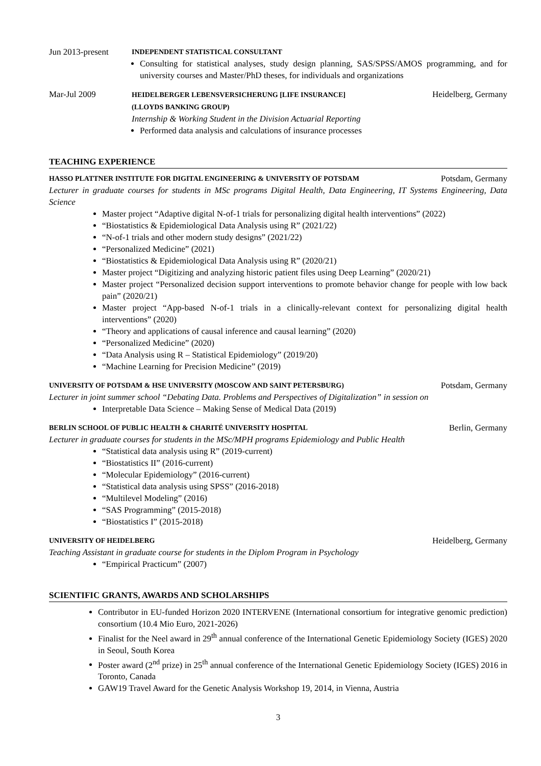Jun 2013-present
INDEPENDENT STATISTICAL CONSULTANT
Consulting for statistical analyses, study design planning, SAS/SPSS/AMOS programming, and for university courses and Master/PhD theses, for individuals and organizations
Mar-Jul 2009
HEIDELBERGER LEBENSVERSICHERUNG [LIFE INSURANCE]
(LLOYDS BANKING GROUP)
Internship & Working Student in the Division Actuarial Reporting
Heidelberg, Germany
Performed data analysis and calculations of insurance processes
TEACHING EXPERIENCE
HASSO PLATTNER INSTITUTE FOR DIGITAL ENGINEERING & UNIVERSITY OF POTSDAM
Potsdam, Germany
Lecturer in graduate courses for students in MSc programs Digital Health, Data Engineering, IT Systems Engineering, Data Science
Master project “Adaptive digital N-of-1 trials for personalizing digital health interventions” (2022)
“Biostatistics & Epidemiological Data Analysis using R” (2021/22)
“N-of-1 trials and other modern study designs” (2021/22)
“Personalized Medicine” (2021)
“Biostatistics & Epidemiological Data Analysis using R” (2020/21)
Master project “Digitizing and analyzing historic patient files using Deep Learning” (2020/21)
Master project “Personalized decision support interventions to promote behavior change for people with low back pain” (2020/21)
Master project “App-based N-of-1 trials in a clinically-relevant context for personalizing digital health interventions” (2020)
“Theory and applications of causal inference and causal learning” (2020)
“Personalized Medicine” (2020)
“Data Analysis using R – Statistical Epidemiology” (2019/20)
“Machine Learning for Precision Medicine” (2019)
UNIVERSITY OF POTSDAM & HSE UNIVERSITY (MOSCOW AND SAINT PETERSBURG)
Potsdam, Germany
Lecturer in joint summer school “Debating Data. Problems and Perspectives of Digitalization” in session on
Interpretable Data Science – Making Sense of Medical Data (2019)
BERLIN SCHOOL OF PUBLIC HEALTH & CHARITÉ UNIVERSITY HOSPITAL
Berlin, Germany
Lecturer in graduate courses for students in the MSc/MPH programs Epidemiology and Public Health
“Statistical data analysis using R” (2019-current)
“Biostatistics II” (2016-current)
“Molecular Epidemiology” (2016-current)
“Statistical data analysis using SPSS” (2016-2018)
“Multilevel Modeling” (2016)
“SAS Programming” (2015-2018)
“Biostatistics I” (2015-2018)
UNIVERSITY OF HEIDELBERG
Heidelberg, Germany
Teaching Assistant in graduate course for students in the Diplom Program in Psychology
“Empirical Practicum” (2007)
SCIENTIFIC GRANTS, AWARDS AND SCHOLARSHIPS
Contributor in EU-funded Horizon 2020 INTERVENE (International consortium for integrative genomic prediction) consortium (10.4 Mio Euro, 2021-2026)
Finalist for the Neel award in 29<sup>th</sup> annual conference of the International Genetic Epidemiology Society (IGES) 2020 in Seoul, South Korea
Poster award (2<sup>nd</sup> prize) in 25<sup>th</sup> annual conference of the International Genetic Epidemiology Society (IGES) 2016 in Toronto, Canada
GAW19 Travel Award for the Genetic Analysis Workshop 19, 2014, in Vienna, Austria
3